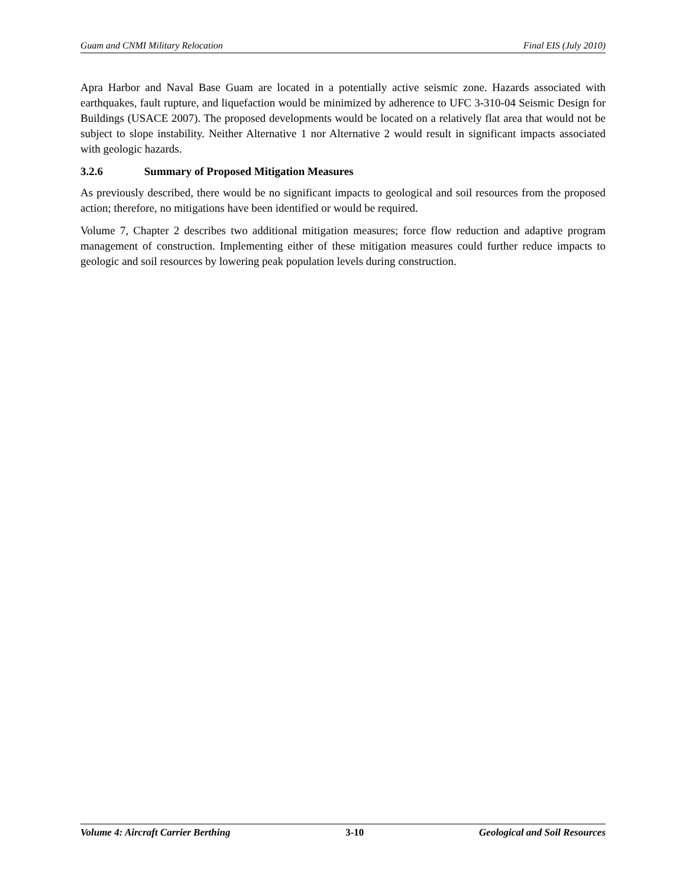Guam and CNMI Military Relocation Final EIS (July 2010)
Apra Harbor and Naval Base Guam are located in a potentially active seismic zone. Hazards associated with earthquakes, fault rupture, and liquefaction would be minimized by adherence to UFC 3-310-04 Seismic Design for Buildings (USACE 2007). The proposed developments would be located on a relatively flat area that would not be subject to slope instability. Neither Alternative 1 nor Alternative 2 would result in significant impacts associated with geologic hazards.
3.2.6 Summary of Proposed Mitigation Measures
As previously described, there would be no significant impacts to geological and soil resources from the proposed action; therefore, no mitigations have been identified or would be required.
Volume 7, Chapter 2 describes two additional mitigation measures; force flow reduction and adaptive program management of construction. Implementing either of these mitigation measures could further reduce impacts to geologic and soil resources by lowering peak population levels during construction.
Volume 4: Aircraft Carrier Berthing 3-10 Geological and Soil Resources